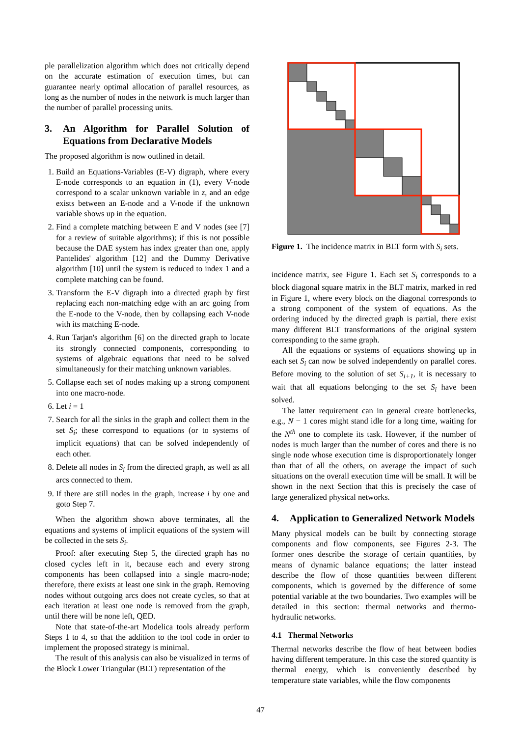ple parallelization algorithm which does not critically depend on the accurate estimation of execution times, but can guarantee nearly optimal allocation of parallel resources, as long as the number of nodes in the network is much larger than the number of parallel processing units.
3. An Algorithm for Parallel Solution of Equations from Declarative Models
The proposed algorithm is now outlined in detail.
1. Build an Equations-Variables (E-V) digraph, where every E-node corresponds to an equation in (1), every V-node correspond to a scalar unknown variable in z, and an edge exists between an E-node and a V-node if the unknown variable shows up in the equation.
2. Find a complete matching between E and V nodes (see [7] for a review of suitable algorithms); if this is not possible because the DAE system has index greater than one, apply Pantelides' algorithm [12] and the Dummy Derivative algorithm [10] until the system is reduced to index 1 and a complete matching can be found.
3. Transform the E-V digraph into a directed graph by first replacing each non-matching edge with an arc going from the E-node to the V-node, then by collapsing each V-node with its matching E-node.
4. Run Tarjan's algorithm [6] on the directed graph to locate its strongly connected components, corresponding to systems of algebraic equations that need to be solved simultaneously for their matching unknown variables.
5. Collapse each set of nodes making up a strong component into one macro-node.
6. Let i = 1
7. Search for all the sinks in the graph and collect them in the set S<sub>i</sub>; these correspond to equations (or to systems of implicit equations) that can be solved independently of each other.
8. Delete all nodes in S<sub>i</sub> from the directed graph, as well as all arcs connected to them.
9. If there are still nodes in the graph, increase i by one and goto Step 7.
When the algorithm shown above terminates, all the equations and systems of implicit equations of the system will be collected in the sets S<sub>i</sub>.
Proof: after executing Step 5, the directed graph has no closed cycles left in it, because each and every strong components has been collapsed into a single macro-node; therefore, there exists at least one sink in the graph. Removing nodes without outgoing arcs does not create cycles, so that at each iteration at least one node is removed from the graph, until there will be none left, QED.
Note that state-of-the-art Modelica tools already perform Steps 1 to 4, so that the addition to the tool code in order to implement the proposed strategy is minimal.
The result of this analysis can also be visualized in terms of the Block Lower Triangular (BLT) representation of the
Figure 1. The incidence matrix in BLT form with S<sub>i</sub> sets.
incidence matrix, see Figure 1. Each set S<sub>i</sub> corresponds to a block diagonal square matrix in the BLT matrix, marked in red in Figure 1, where every block on the diagonal corresponds to a strong component of the system of equations. As the ordering induced by the directed graph is partial, there exist many different BLT transformations of the original system corresponding to the same graph.
All the equations or systems of equations showing up in each set S<sub>i</sub> can now be solved independently on parallel cores. Before moving to the solution of set S<sub>i+1</sub>, it is necessary to wait that all equations belonging to the set S<sub>i</sub> have been solved.
The latter requirement can in general create bottlenecks, e.g., N − 1 cores might stand idle for a long time, waiting for the N<sup>th</sup> one to complete its task. However, if the number of nodes is much larger than the number of cores and there is no single node whose execution time is disproportionately longer than that of all the others, on average the impact of such situations on the overall execution time will be small. It will be shown in the next Section that this is precisely the case of large generalized physical networks.
4. Application to Generalized Network Models
Many physical models can be built by connecting storage components and flow components, see Figures 2-3. The former ones describe the storage of certain quantities, by means of dynamic balance equations; the latter instead describe the flow of those quantities between different components, which is governed by the difference of some potential variable at the two boundaries. Two examples will be detailed in this section: thermal networks and thermo-hydraulic networks.
4.1 Thermal Networks
Thermal networks describe the flow of heat between bodies having different temperature. In this case the stored quantity is thermal energy, which is conveniently described by temperature state variables, while the flow components
47